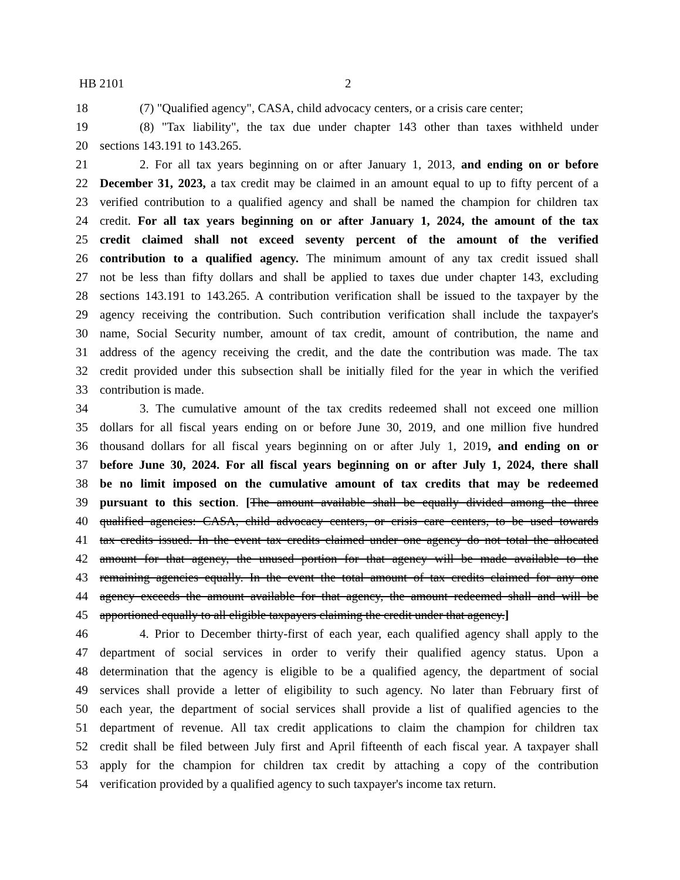HB 2101 2
18 (7) "Qualified agency", CASA, child advocacy centers, or a crisis care center;
19 (8) "Tax liability", the tax due under chapter 143 other than taxes withheld under
20 sections 143.191 to 143.265.
21 2. For all tax years beginning on or after January 1, 2013, and ending on or before
22 December 31, 2023, a tax credit may be claimed in an amount equal to up to fifty percent of a
23 verified contribution to a qualified agency and shall be named the champion for children tax
24 credit. For all tax years beginning on or after January 1, 2024, the amount of the tax
25 credit claimed shall not exceed seventy percent of the amount of the verified
26 contribution to a qualified agency. The minimum amount of any tax credit issued shall
27 not be less than fifty dollars and shall be applied to taxes due under chapter 143, excluding
28 sections 143.191 to 143.265. A contribution verification shall be issued to the taxpayer by the
29 agency receiving the contribution. Such contribution verification shall include the taxpayer's
30 name, Social Security number, amount of tax credit, amount of contribution, the name and
31 address of the agency receiving the credit, and the date the contribution was made. The tax
32 credit provided under this subsection shall be initially filed for the year in which the verified
33 contribution is made.
34 3. The cumulative amount of the tax credits redeemed shall not exceed one million
35 dollars for all fiscal years ending on or before June 30, 2019, and one million five hundred
36 thousand dollars for all fiscal years beginning on or after July 1, 2019, and ending on or
37 before June 30, 2024. For all fiscal years beginning on or after July 1, 2024, there shall
38 be no limit imposed on the cumulative amount of tax credits that may be redeemed
39 pursuant to this section. [The amount available shall be equally divided among the three
40 qualified agencies: CASA, child advocacy centers, or crisis care centers, to be used towards
41 tax credits issued. In the event tax credits claimed under one agency do not total the allocated
42 amount for that agency, the unused portion for that agency will be made available to the
43 remaining agencies equally. In the event the total amount of tax credits claimed for any one
44 agency exceeds the amount available for that agency, the amount redeemed shall and will be
45 apportioned equally to all eligible taxpayers claiming the credit under that agency.]
46 4. Prior to December thirty-first of each year, each qualified agency shall apply to the
47 department of social services in order to verify their qualified agency status. Upon a
48 determination that the agency is eligible to be a qualified agency, the department of social
49 services shall provide a letter of eligibility to such agency. No later than February first of
50 each year, the department of social services shall provide a list of qualified agencies to the
51 department of revenue. All tax credit applications to claim the champion for children tax
52 credit shall be filed between July first and April fifteenth of each fiscal year. A taxpayer shall
53 apply for the champion for children tax credit by attaching a copy of the contribution
54 verification provided by a qualified agency to such taxpayer's income tax return.